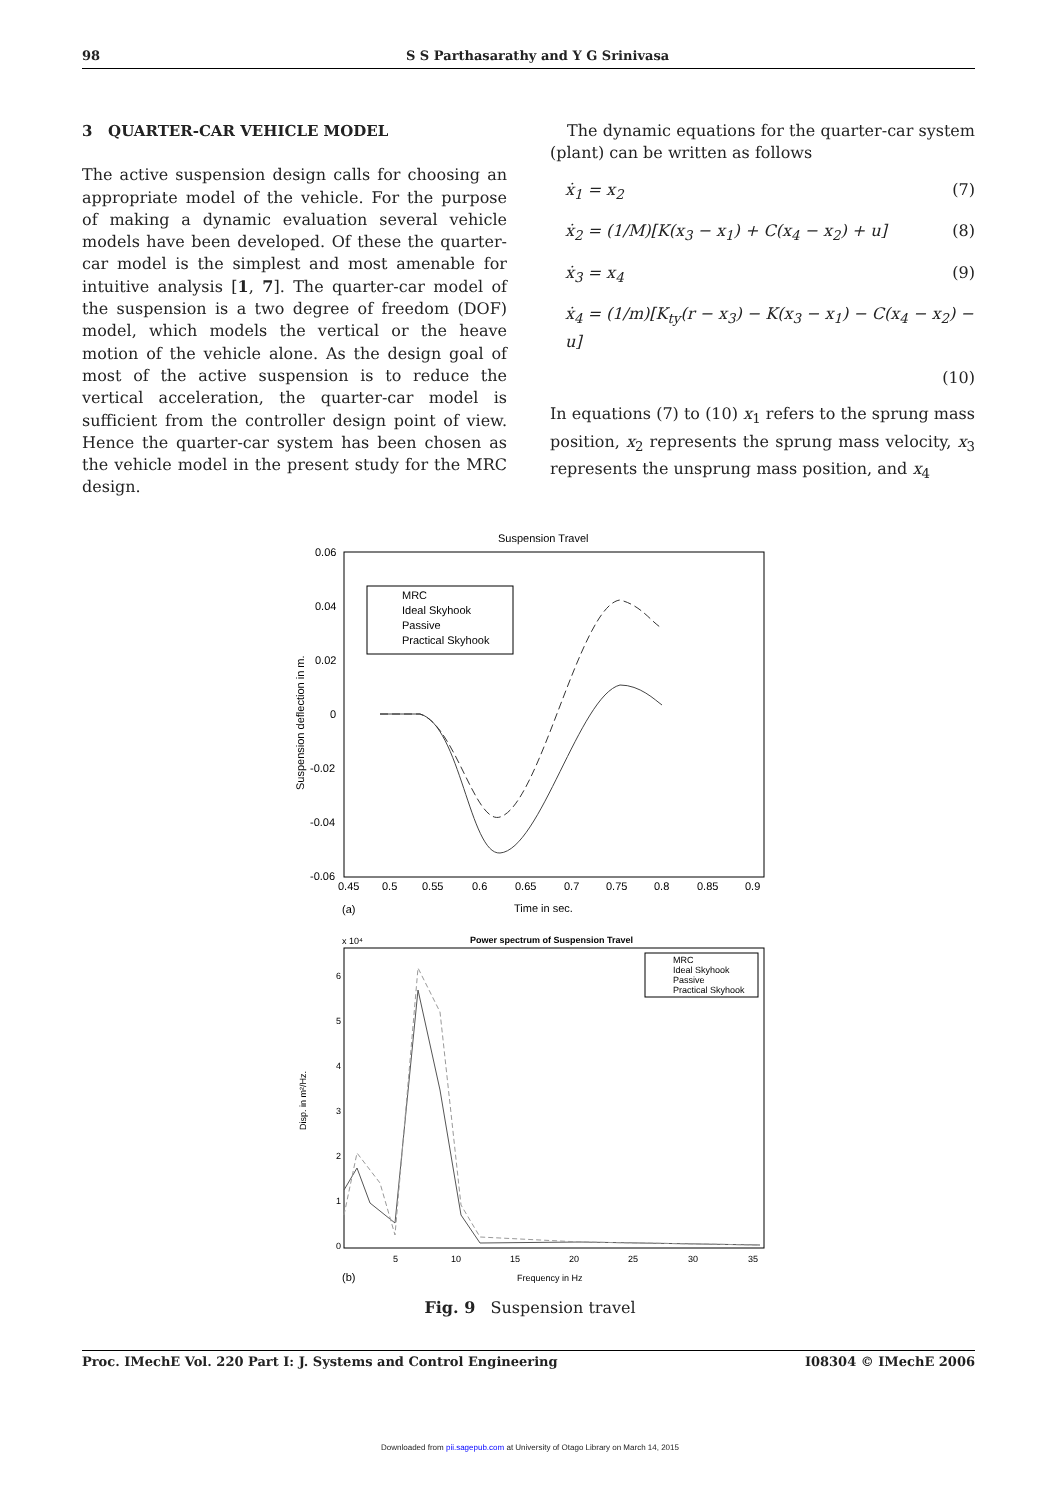98 S S Parthasarathy and Y G Srinivasa
3 QUARTER-CAR VEHICLE MODEL
The active suspension design calls for choosing an appropriate model of the vehicle. For the purpose of making a dynamic evaluation several vehicle models have been developed. Of these the quarter-car model is the simplest and most amenable for intuitive analysis [1, 7]. The quarter-car model of the suspension is a two degree of freedom (DOF) model, which models the vertical or the heave motion of the vehicle alone. As the design goal of most of the active suspension is to reduce the vertical acceleration, the quarter-car model is sufficient from the controller design point of view. Hence the quarter-car system has been chosen as the vehicle model in the present study for the MRC design.
The dynamic equations for the quarter-car system (plant) can be written as follows
ẋ<sub>1</sub> = x<sub>2</sub> (7)
ẋ<sub>2</sub> = (1/M)[K(x<sub>3</sub> − x<sub>1</sub>) + C(x<sub>4</sub> − x<sub>2</sub>) + u] (8)
ẋ<sub>3</sub> = x<sub>4</sub> (9)
ẋ<sub>4</sub> = (1/m)[K<sub>ty</sub>(r − x<sub>3</sub>) − K(x<sub>3</sub> − x<sub>1</sub>) − C(x<sub>4</sub> − x<sub>2</sub>) − u]
(10)
In equations (7) to (10) x<sub>1</sub> refers to the sprung mass position, x<sub>2</sub> represents the sprung mass velocity, x<sub>3</sub> represents the unsprung mass position, and x<sub>4</sub>
Suspension Travel
0.06
0.04
0.02
0
-0.02
-0.04
-0.06
0.45
0.5
0.55
0.6
0.65
0.7
0.75
0.8
0.85
0.9
(a)
Time in sec.
Suspension deflection in m.
MRC
Ideal Skyhook
Passive
Practical Skyhook
Power spectrum of Suspension Travel
x 10⁴
6
5
4
3
2
1
0
5
10
15
20
25
30
35
(b)
Frequency in Hz
Disp. in m²/Hz.
MRC
Ideal Skyhook
Passive
Practical Skyhook
Fig. 9 Suspension travel
Proc. IMechE Vol. 220 Part I: J. Systems and Control Engineering I08304 © IMechE 2006
Downloaded from pii.sagepub.com at University of Otago Library on March 14, 2015